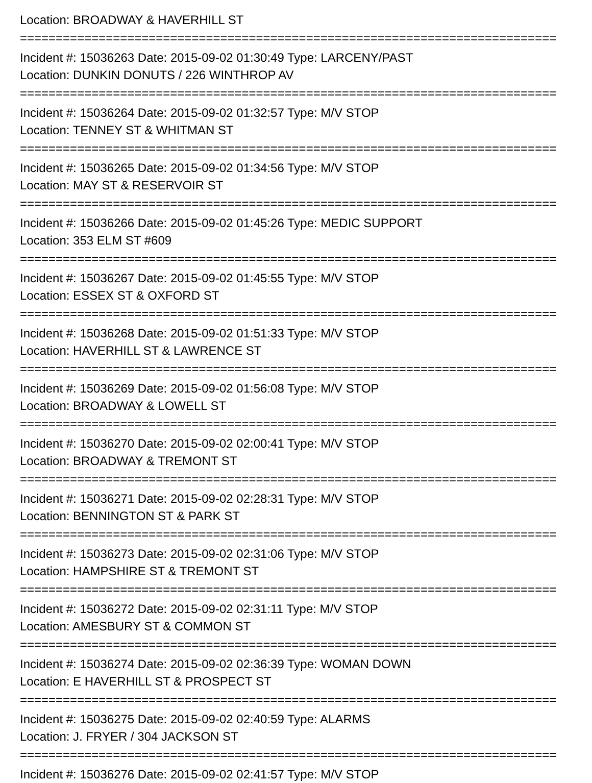Location: BROADWAY & HAVERHILL ST
===========================================================================
Incident #: 15036263 Date: 2015-09-02 01:30:49 Type: LARCENY/PAST
Location: DUNKIN DONUTS / 226 WINTHROP AV
===========================================================================
Incident #: 15036264 Date: 2015-09-02 01:32:57 Type: M/V STOP
Location: TENNEY ST & WHITMAN ST
===========================================================================
Incident #: 15036265 Date: 2015-09-02 01:34:56 Type: M/V STOP
Location: MAY ST & RESERVOIR ST
===========================================================================
Incident #: 15036266 Date: 2015-09-02 01:45:26 Type: MEDIC SUPPORT
Location: 353 ELM ST #609
===========================================================================
Incident #: 15036267 Date: 2015-09-02 01:45:55 Type: M/V STOP
Location: ESSEX ST & OXFORD ST
===========================================================================
Incident #: 15036268 Date: 2015-09-02 01:51:33 Type: M/V STOP
Location: HAVERHILL ST & LAWRENCE ST
===========================================================================
Incident #: 15036269 Date: 2015-09-02 01:56:08 Type: M/V STOP
Location: BROADWAY & LOWELL ST
===========================================================================
Incident #: 15036270 Date: 2015-09-02 02:00:41 Type: M/V STOP
Location: BROADWAY & TREMONT ST
===========================================================================
Incident #: 15036271 Date: 2015-09-02 02:28:31 Type: M/V STOP
Location: BENNINGTON ST & PARK ST
===========================================================================
Incident #: 15036273 Date: 2015-09-02 02:31:06 Type: M/V STOP
Location: HAMPSHIRE ST & TREMONT ST
===========================================================================
Incident #: 15036272 Date: 2015-09-02 02:31:11 Type: M/V STOP
Location: AMESBURY ST & COMMON ST
===========================================================================
Incident #: 15036274 Date: 2015-09-02 02:36:39 Type: WOMAN DOWN
Location: E HAVERHILL ST & PROSPECT ST
===========================================================================
Incident #: 15036275 Date: 2015-09-02 02:40:59 Type: ALARMS
Location: J. FRYER / 304 JACKSON ST
===========================================================================
Incident #: 15036276 Date: 2015-09-02 02:41:57 Type: M/V STOP